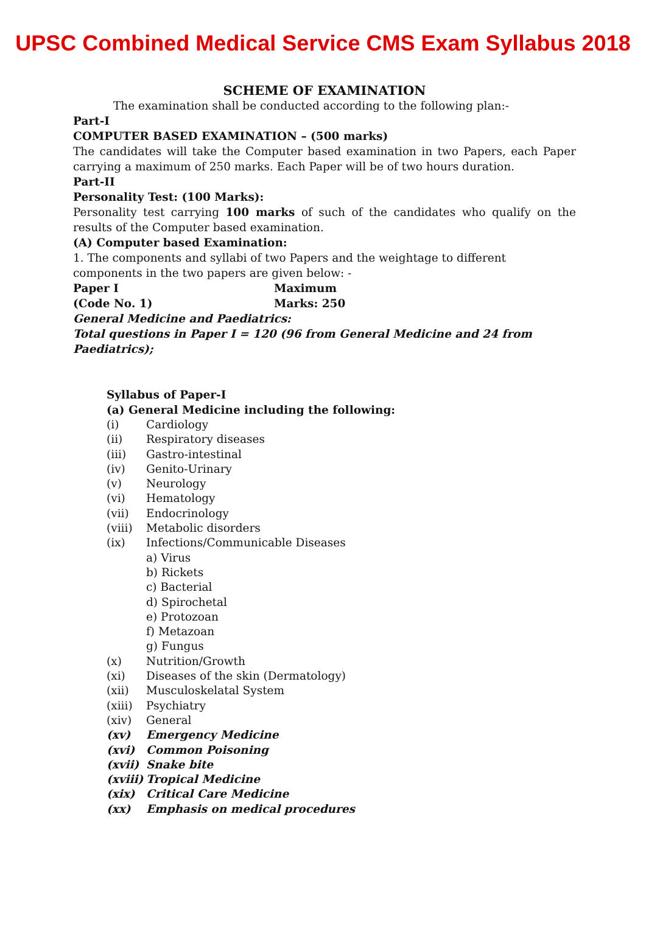UPSC Combined Medical Service CMS Exam Syllabus 2018
SCHEME OF EXAMINATION
The examination shall be conducted according to the following plan:-
Part-I
COMPUTER BASED EXAMINATION – (500 marks)
The candidates will take the Computer based examination in two Papers, each Paper carrying a maximum of 250 marks. Each Paper will be of two hours duration.
Part-II
Personality Test: (100 Marks):
Personality test carrying 100 marks of such of the candidates who qualify on the results of the Computer based examination.
(A) Computer based Examination:
1. The components and syllabi of two Papers and the weightage to different components in the two papers are given below: -
Paper I Maximum
(Code No. 1) Marks: 250
General Medicine and Paediatrics:
Total questions in Paper I = 120 (96 from General Medicine and 24 from Paediatrics);
Syllabus of Paper-I
(a) General Medicine including the following:
(i) Cardiology
(ii) Respiratory diseases
(iii) Gastro-intestinal
(iv) Genito-Urinary
(v) Neurology
(vi) Hematology
(vii) Endocrinology
(viii) Metabolic disorders
(ix) Infections/Communicable Diseases
a) Virus
b) Rickets
c) Bacterial
d) Spirochetal
e) Protozoan
f) Metazoan
g) Fungus
(x) Nutrition/Growth
(xi) Diseases of the skin (Dermatology)
(xii) Musculoskelatal System
(xiii) Psychiatry
(xiv) General
(xv) Emergency Medicine
(xvi) Common Poisoning
(xvii) Snake bite
(xviii) Tropical Medicine
(xix) Critical Care Medicine
(xx) Emphasis on medical procedures